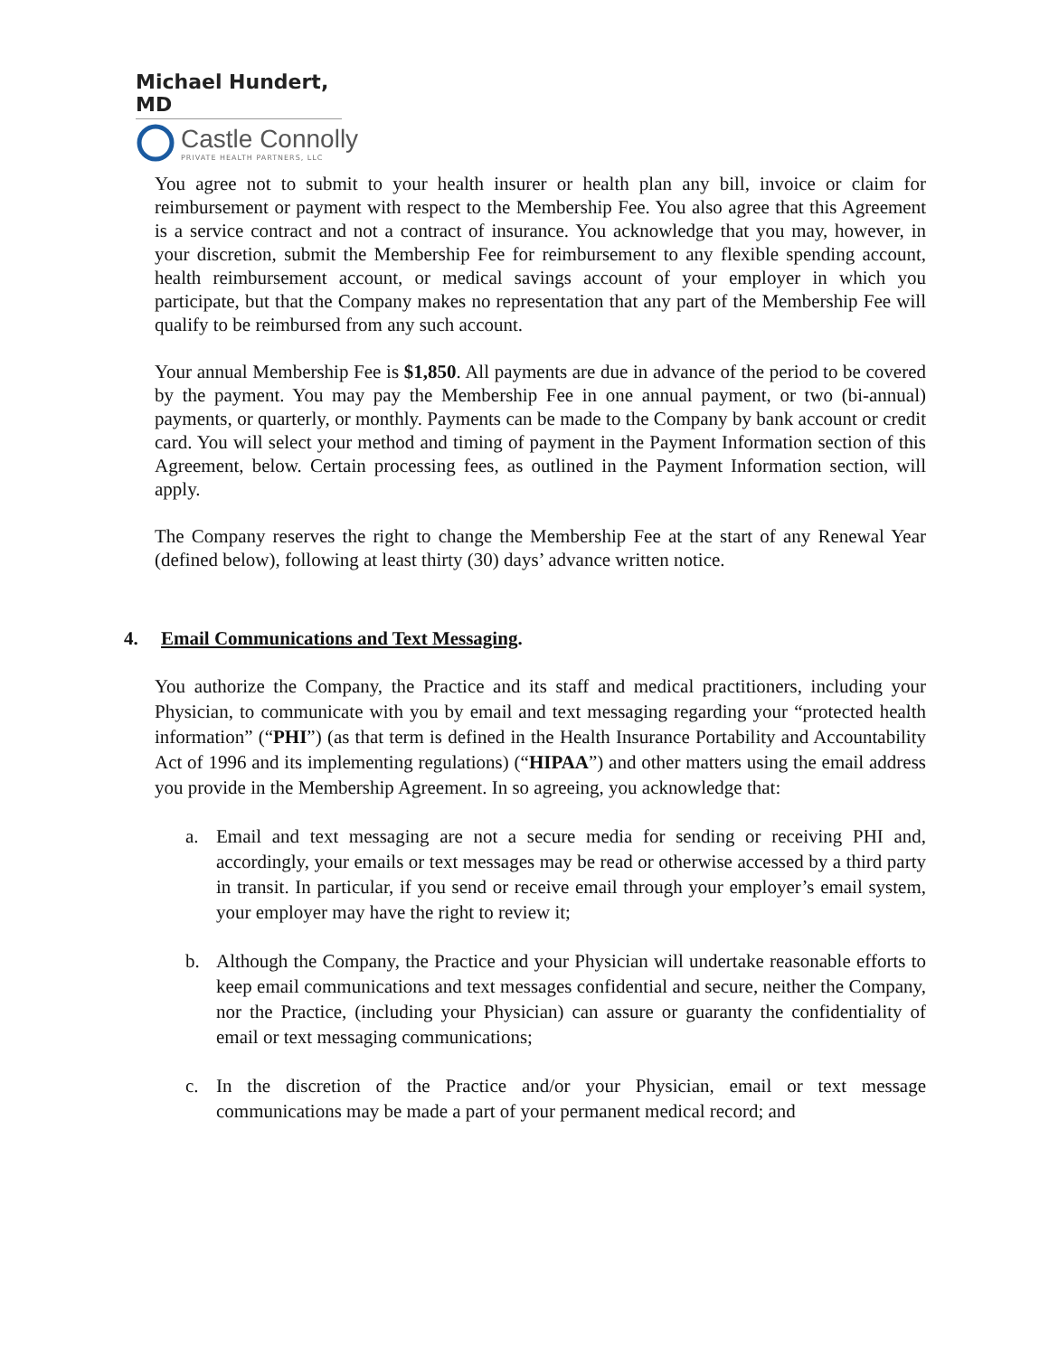Michael Hundert, MD
Castle Connolly
PRIVATE HEALTH PARTNERS, LLC
You agree not to submit to your health insurer or health plan any bill, invoice or claim for reimbursement or payment with respect to the Membership Fee. You also agree that this Agreement is a service contract and not a contract of insurance. You acknowledge that you may, however, in your discretion, submit the Membership Fee for reimbursement to any flexible spending account, health reimbursement account, or medical savings account of your employer in which you participate, but that the Company makes no representation that any part of the Membership Fee will qualify to be reimbursed from any such account.
Your annual Membership Fee is $1,850. All payments are due in advance of the period to be covered by the payment. You may pay the Membership Fee in one annual payment, or two (bi-annual) payments, or quarterly, or monthly. Payments can be made to the Company by bank account or credit card. You will select your method and timing of payment in the Payment Information section of this Agreement, below. Certain processing fees, as outlined in the Payment Information section, will apply.
The Company reserves the right to change the Membership Fee at the start of any Renewal Year (defined below), following at least thirty (30) days’ advance written notice.
4. Email Communications and Text Messaging.
You authorize the Company, the Practice and its staff and medical practitioners, including your Physician, to communicate with you by email and text messaging regarding your “protected health information” (“PHI”) (as that term is defined in the Health Insurance Portability and Accountability Act of 1996 and its implementing regulations) (“HIPAA”) and other matters using the email address you provide in the Membership Agreement. In so agreeing, you acknowledge that:
a. Email and text messaging are not a secure media for sending or receiving PHI and, accordingly, your emails or text messages may be read or otherwise accessed by a third party in transit. In particular, if you send or receive email through your employer’s email system, your employer may have the right to review it;
b. Although the Company, the Practice and your Physician will undertake reasonable efforts to keep email communications and text messages confidential and secure, neither the Company, nor the Practice, (including your Physician) can assure or guaranty the confidentiality of email or text messaging communications;
c. In the discretion of the Practice and/or your Physician, email or text message communications may be made a part of your permanent medical record; and